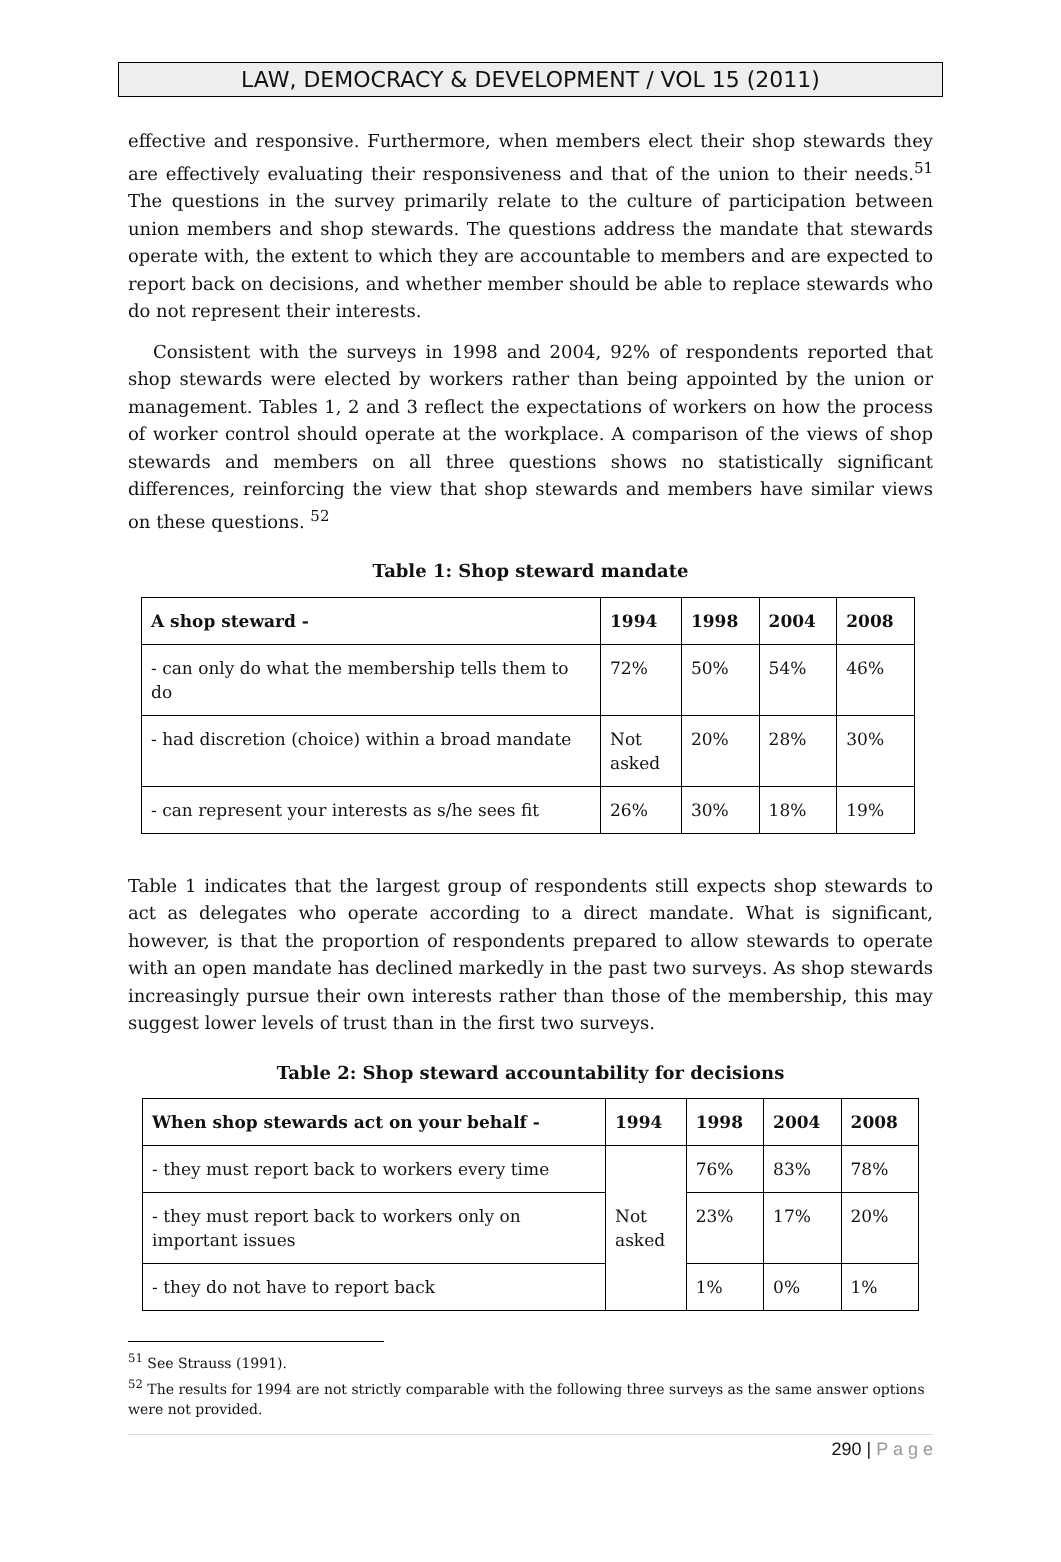LAW, DEMOCRACY & DEVELOPMENT / VOL 15 (2011)
effective and responsive. Furthermore, when members elect their shop stewards they are effectively evaluating their responsiveness and that of the union to their needs.<sup>51</sup> The questions in the survey primarily relate to the culture of participation between union members and shop stewards. The questions address the mandate that stewards operate with, the extent to which they are accountable to members and are expected to report back on decisions, and whether member should be able to replace stewards who do not represent their interests.
Consistent with the surveys in 1998 and 2004, 92% of respondents reported that shop stewards were elected by workers rather than being appointed by the union or management. Tables 1, 2 and 3 reflect the expectations of workers on how the process of worker control should operate at the workplace. A comparison of the views of shop stewards and members on all three questions shows no statistically significant differences, reinforcing the view that shop stewards and members have similar views on these questions. <sup>52</sup>
Table 1: Shop steward mandate
| A shop steward - | 1994 | 1998 | 2004 | 2008 |
| --- | --- | --- | --- | --- |
| - can only do what the membership tells them to do | 72% | 50% | 54% | 46% |
| - had discretion (choice) within a broad mandate | Not asked | 20% | 28% | 30% |
| - can represent your interests as s/he sees fit | 26% | 30% | 18% | 19% |
Table 1 indicates that the largest group of respondents still expects shop stewards to act as delegates who operate according to a direct mandate. What is significant, however, is that the proportion of respondents prepared to allow stewards to operate with an open mandate has declined markedly in the past two surveys. As shop stewards increasingly pursue their own interests rather than those of the membership, this may suggest lower levels of trust than in the first two surveys.
Table 2: Shop steward accountability for decisions
| When shop stewards act on your behalf - | 1994 | 1998 | 2004 | 2008 |
| --- | --- | --- | --- | --- |
| - they must report back to workers every time | Not asked | 76% | 83% | 78% |
| - they must report back to workers only on important issues | | 23% | 17% | 20% |
| - they do not have to report back | | 1% | 0% | 1% |
<sup>51</sup> See Strauss (1991).
<sup>52</sup> The results for 1994 are not strictly comparable with the following three surveys as the same answer options were not provided.
290 | P a g e